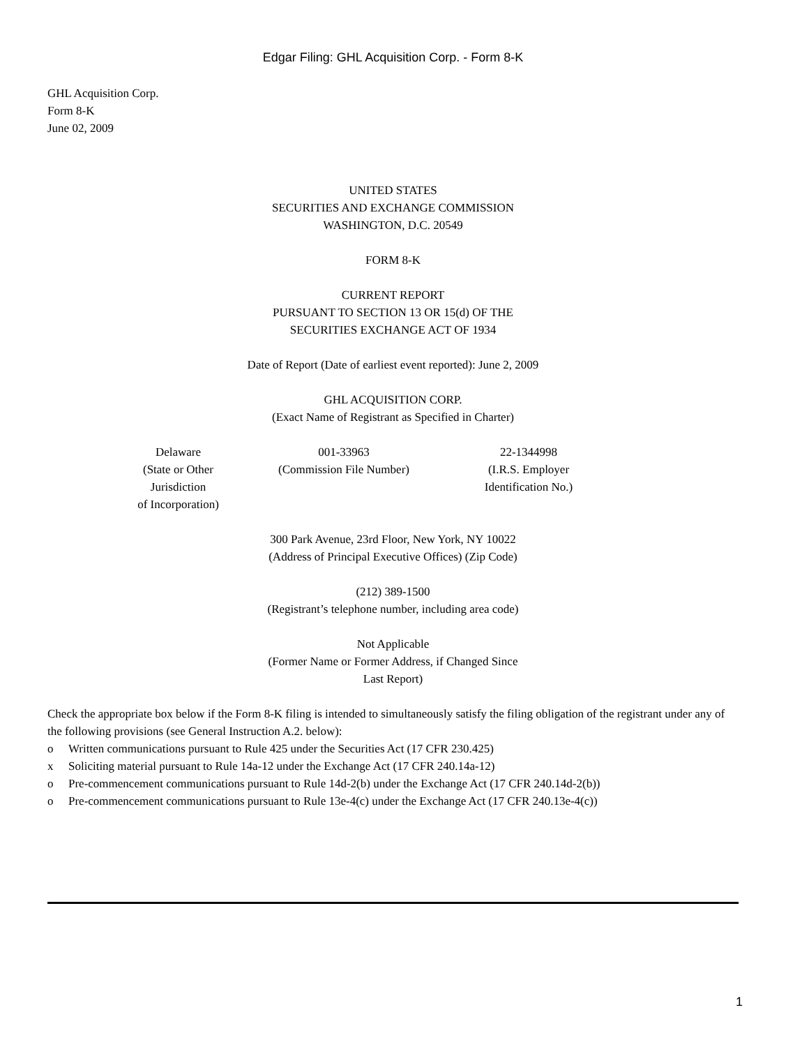Edgar Filing: GHL Acquisition Corp. - Form 8-K
GHL Acquisition Corp.
Form 8-K
June 02, 2009
UNITED STATES
SECURITIES AND EXCHANGE COMMISSION
WASHINGTON, D.C. 20549
FORM 8-K
CURRENT REPORT
PURSUANT TO SECTION 13 OR 15(d) OF THE
SECURITIES EXCHANGE ACT OF 1934
Date of Report (Date of earliest event reported): June 2, 2009
GHL ACQUISITION CORP.
(Exact Name of Registrant as Specified in Charter)
| Delaware (State or Other Jurisdiction of Incorporation) | 001-33963 (Commission File Number) | 22-1344998 (I.R.S. Employer Identification No.) |
300 Park Avenue, 23rd Floor, New York, NY 10022
(Address of Principal Executive Offices) (Zip Code)
(212) 389-1500
(Registrant’s telephone number, including area code)
Not Applicable
(Former Name or Former Address, if Changed Since
Last Report)
Check the appropriate box below if the Form 8-K filing is intended to simultaneously satisfy the filing obligation of the registrant under any of the following provisions (see General Instruction A.2. below):
o Written communications pursuant to Rule 425 under the Securities Act (17 CFR 230.425)
x Soliciting material pursuant to Rule 14a-12 under the Exchange Act (17 CFR 240.14a-12)
o Pre-commencement communications pursuant to Rule 14d-2(b) under the Exchange Act (17 CFR 240.14d-2(b))
o Pre-commencement communications pursuant to Rule 13e-4(c) under the Exchange Act (17 CFR 240.13e-4(c))
1